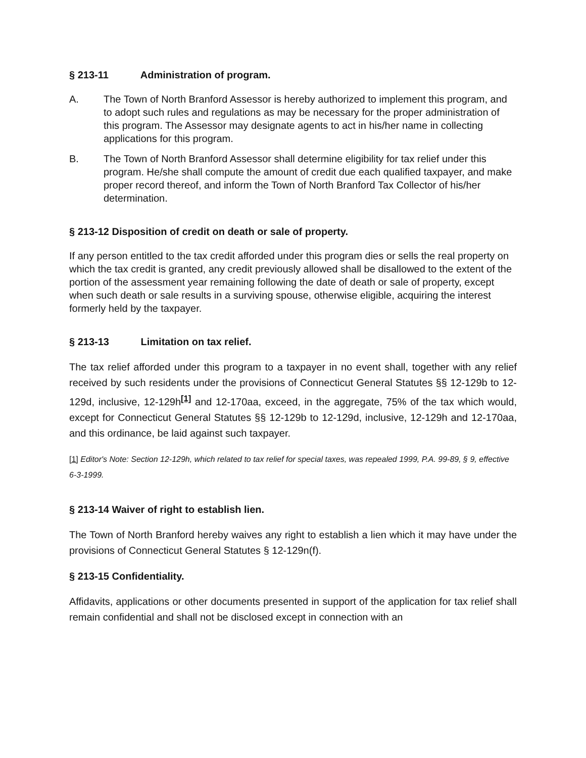§ 213-11 Administration of program.
A. The Town of North Branford Assessor is hereby authorized to implement this program, and to adopt such rules and regulations as may be necessary for the proper administration of this program. The Assessor may designate agents to act in his/her name in collecting applications for this program.
B. The Town of North Branford Assessor shall determine eligibility for tax relief under this program. He/she shall compute the amount of credit due each qualified taxpayer, and make proper record thereof, and inform the Town of North Branford Tax Collector of his/her determination.
§ 213-12 Disposition of credit on death or sale of property.
If any person entitled to the tax credit afforded under this program dies or sells the real property on which the tax credit is granted, any credit previously allowed shall be disallowed to the extent of the portion of the assessment year remaining following the date of death or sale of property, except when such death or sale results in a surviving spouse, otherwise eligible, acquiring the interest formerly held by the taxpayer.
§ 213-13 Limitation on tax relief.
The tax relief afforded under this program to a taxpayer in no event shall, together with any relief received by such residents under the provisions of Connecticut General Statutes §§ 12-129b to 12-129d, inclusive, 12-129h<sup>[1]</sup> and 12-170aa, exceed, in the aggregate, 75% of the tax which would, except for Connecticut General Statutes §§ 12-129b to 12-129d, inclusive, 12-129h and 12-170aa, and this ordinance, be laid against such taxpayer.
[1] Editor's Note: Section 12-129h, which related to tax relief for special taxes, was repealed 1999, P.A. 99-89, § 9, effective 6-3-1999.
§ 213-14 Waiver of right to establish lien.
The Town of North Branford hereby waives any right to establish a lien which it may have under the provisions of Connecticut General Statutes § 12-129n(f).
§ 213-15 Confidentiality.
Affidavits, applications or other documents presented in support of the application for tax relief shall remain confidential and shall not be disclosed except in connection with an